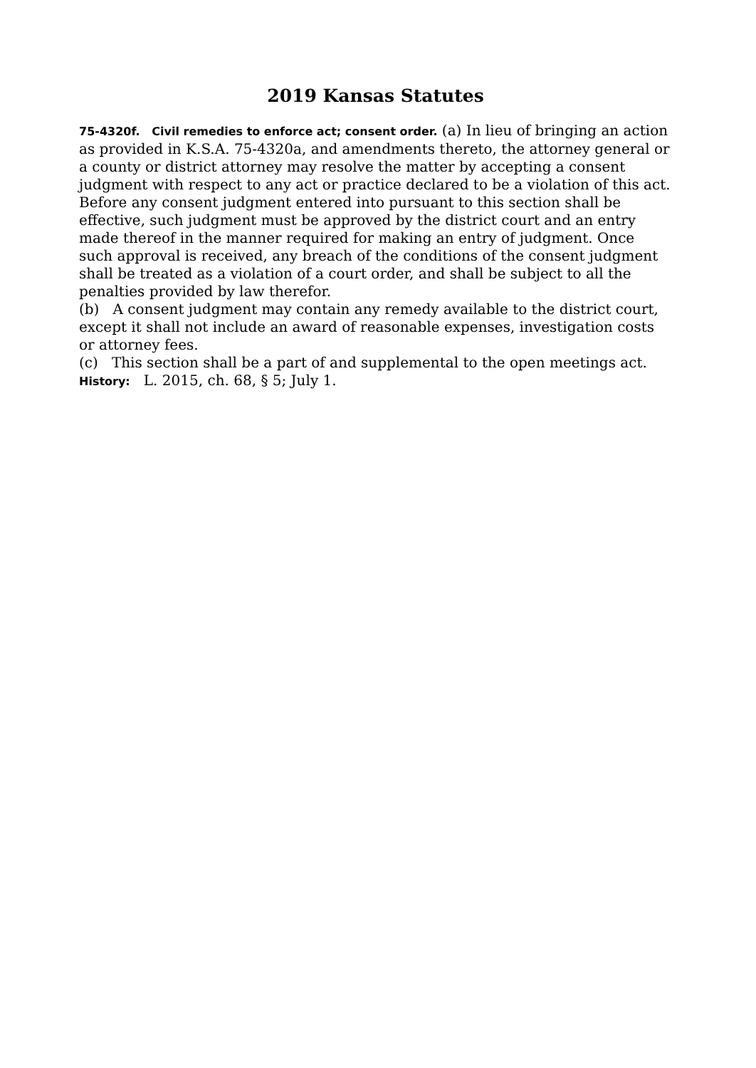2019 Kansas Statutes
75-4320f. Civil remedies to enforce act; consent order. (a) In lieu of bringing an action as provided in K.S.A. 75-4320a, and amendments thereto, the attorney general or a county or district attorney may resolve the matter by accepting a consent judgment with respect to any act or practice declared to be a violation of this act. Before any consent judgment entered into pursuant to this section shall be effective, such judgment must be approved by the district court and an entry made thereof in the manner required for making an entry of judgment. Once such approval is received, any breach of the conditions of the consent judgment shall be treated as a violation of a court order, and shall be subject to all the penalties provided by law therefor.
(b) A consent judgment may contain any remedy available to the district court, except it shall not include an award of reasonable expenses, investigation costs or attorney fees.
(c) This section shall be a part of and supplemental to the open meetings act.
History: L. 2015, ch. 68, § 5; July 1.